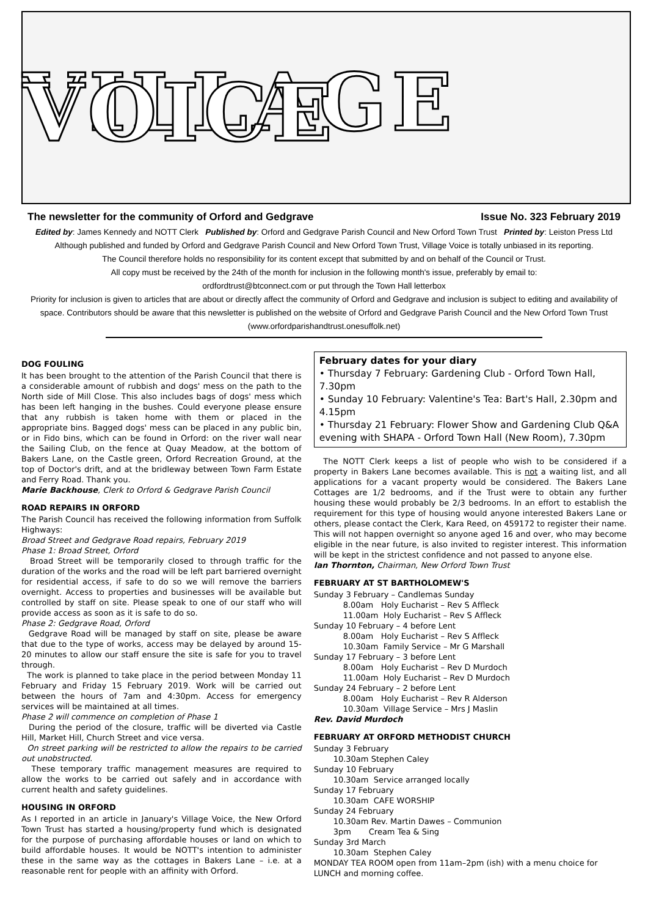VILLAGE VOICE
The newsletter for the community of Orford and Gedgrave Issue No. 323 February 2019
Edited by: James Kennedy and NOTT Clerk Published by: Orford and Gedgrave Parish Council and New Orford Town Trust Printed by: Leiston Press Ltd
Although published and funded by Orford and Gedgrave Parish Council and New Orford Town Trust, Village Voice is totally unbiased in its reporting.
The Council therefore holds no responsibility for its content except that submitted by and on behalf of the Council or Trust.
All copy must be received by the 24th of the month for inclusion in the following month's issue, preferably by email to:
ordfordtrust@btconnect.com or put through the Town Hall letterbox
Priority for inclusion is given to articles that are about or directly affect the community of Orford and Gedgrave and inclusion is subject to editing and availability of space. Contributors should be aware that this newsletter is published on the website of Orford and Gedgrave Parish Council and the New Orford Town Trust (www.orfordparishandtrust.onesuffolk.net)
DOG FOULING
It has been brought to the attention of the Parish Council that there is a considerable amount of rubbish and dogs' mess on the path to the North side of Mill Close. This also includes bags of dogs' mess which has been left hanging in the bushes. Could everyone please ensure that any rubbish is taken home with them or placed in the appropriate bins. Bagged dogs' mess can be placed in any public bin, or in Fido bins, which can be found in Orford: on the river wall near the Sailing Club, on the fence at Quay Meadow, at the bottom of Bakers Lane, on the Castle green, Orford Recreation Ground, at the top of Doctor's drift, and at the bridleway between Town Farm Estate and Ferry Road. Thank you.
Marie Backhouse, Clerk to Orford & Gedgrave Parish Council
ROAD REPAIRS IN ORFORD
The Parish Council has received the following information from Suffolk Highways:
Broad Street and Gedgrave Road repairs, February 2019
Phase 1: Broad Street, Orford
Broad Street will be temporarily closed to through traffic for the duration of the works and the road will be left part barriered overnight for residential access, if safe to do so we will remove the barriers overnight. Access to properties and businesses will be available but controlled by staff on site. Please speak to one of our staff who will provide access as soon as it is safe to do so.
Phase 2: Gedgrave Road, Orford
Gedgrave Road will be managed by staff on site, please be aware that due to the type of works, access may be delayed by around 15-20 minutes to allow our staff ensure the site is safe for you to travel through.
The work is planned to take place in the period between Monday 11 February and Friday 15 February 2019. Work will be carried out between the hours of 7am and 4:30pm. Access for emergency services will be maintained at all times.
Phase 2 will commence on completion of Phase 1
During the period of the closure, traffic will be diverted via Castle Hill, Market Hill, Church Street and vice versa.
On street parking will be restricted to allow the repairs to be carried out unobstructed.
These temporary traffic management measures are required to allow the works to be carried out safely and in accordance with current health and safety guidelines.
HOUSING IN ORFORD
As I reported in an article in January's Village Voice, the New Orford Town Trust has started a housing/property fund which is designated for the purpose of purchasing affordable houses or land on which to build affordable houses. It would be NOTT's intention to administer these in the same way as the cottages in Bakers Lane – i.e. at a reasonable rent for people with an affinity with Orford.
February dates for your diary
• Thursday 7 February: Gardening Club - Orford Town Hall, 7.30pm
• Sunday 10 February: Valentine's Tea: Bart's Hall, 2.30pm and 4.15pm
• Thursday 21 February: Flower Show and Gardening Club Q&A evening with SHAPA - Orford Town Hall (New Room), 7.30pm
The NOTT Clerk keeps a list of people who wish to be considered if a property in Bakers Lane becomes available. This is not a waiting list, and all applications for a vacant property would be considered. The Bakers Lane Cottages are 1/2 bedrooms, and if the Trust were to obtain any further housing these would probably be 2/3 bedrooms. In an effort to establish the requirement for this type of housing would anyone interested Bakers Lane or others, please contact the Clerk, Kara Reed, on 459172 to register their name. This will not happen overnight so anyone aged 16 and over, who may become eligible in the near future, is also invited to register interest. This information will be kept in the strictest confidence and not passed to anyone else.
Ian Thornton, Chairman, New Orford Town Trust
FEBRUARY AT ST BARTHOLOMEW'S
Sunday 3 February – Candlemas Sunday
8.00am Holy Eucharist – Rev S Affleck
11.00am Holy Eucharist – Rev S Affleck
Sunday 10 February – 4 before Lent
8.00am Holy Eucharist – Rev S Affleck
10.30am Family Service – Mr G Marshall
Sunday 17 February – 3 before Lent
8.00am Holy Eucharist – Rev D Murdoch
11.00am Holy Eucharist – Rev D Murdoch
Sunday 24 February – 2 before Lent
8.00am Holy Eucharist – Rev R Alderson
10.30am Village Service – Mrs J Maslin
Rev. David Murdoch
FEBRUARY AT ORFORD METHODIST CHURCH
Sunday 3 February
10.30am Stephen Caley
Sunday 10 February
10.30am Service arranged locally
Sunday 17 February
10.30am CAFE WORSHIP
Sunday 24 February
10.30am Rev. Martin Dawes – Communion
3pm Cream Tea & Sing
Sunday 3rd March
10.30am Stephen Caley
MONDAY TEA ROOM open from 11am–2pm (ish) with a menu choice for LUNCH and morning coffee.